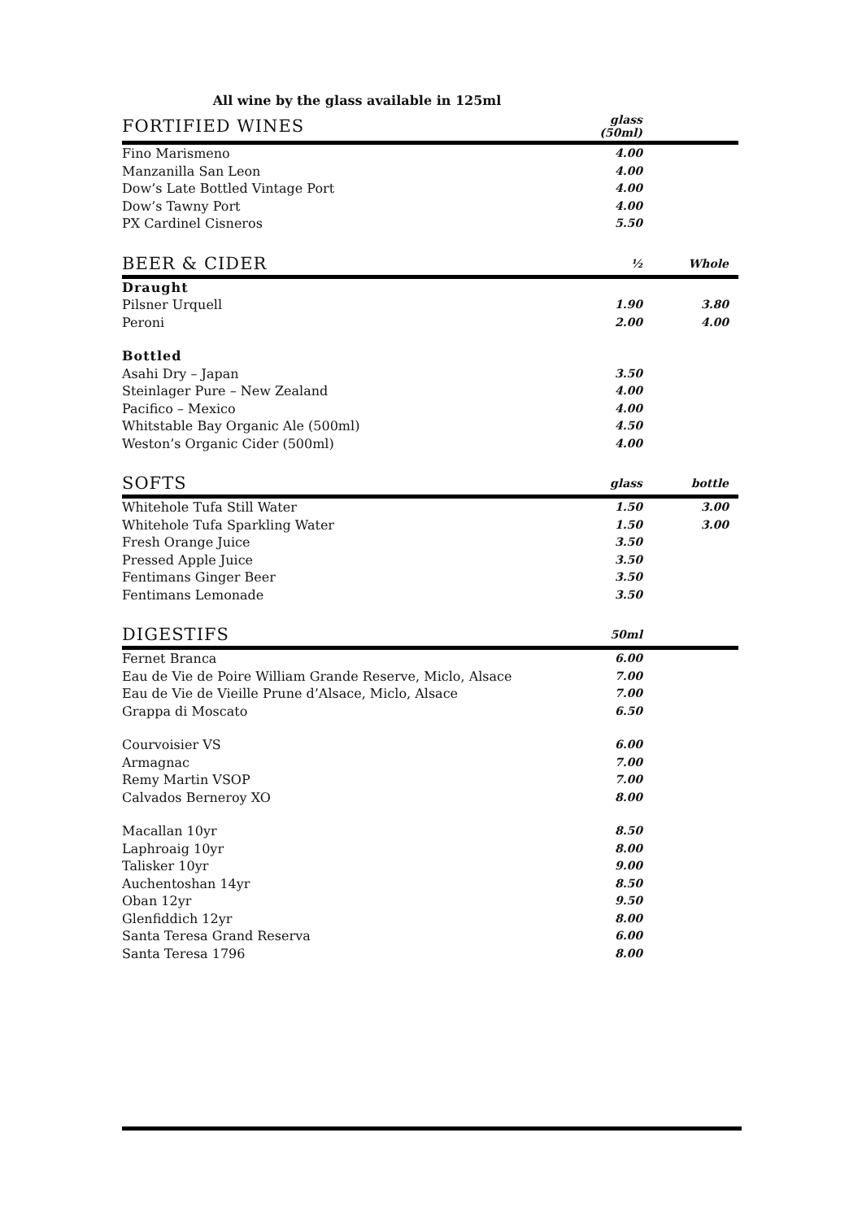All wine by the glass available in 125ml
| FORTIFIED WINES | glass (50ml) | |
| --- | --- | --- |
| Fino Marismeno | 4.00 | |
| Manzanilla San Leon | 4.00 | |
| Dow’s Late Bottled Vintage Port | 4.00 | |
| Dow’s Tawny Port | 4.00 | |
| PX Cardinel Cisneros | 5.50 | |
| BEER & CIDER | ½ | Whole |
| Draught | | |
| Pilsner Urquell | 1.90 | 3.80 |
| Peroni | 2.00 | 4.00 |
| Bottled | | |
| Asahi Dry – Japan | 3.50 | |
| Steinlager Pure – New Zealand | 4.00 | |
| Pacifico – Mexico | 4.00 | |
| Whitstable Bay Organic Ale (500ml) | 4.50 | |
| Weston’s Organic Cider (500ml) | 4.00 | |
| SOFTS | glass | bottle |
| Whitehole Tufa Still Water | 1.50 | 3.00 |
| Whitehole Tufa Sparkling Water | 1.50 | 3.00 |
| Fresh Orange Juice | 3.50 | |
| Pressed Apple Juice | 3.50 | |
| Fentimans Ginger Beer | 3.50 | |
| Fentimans Lemonade | 3.50 | |
| DIGESTIFS | 50ml | |
| Fernet Branca | 6.00 | |
| Eau de Vie de Poire William Grande Reserve, Miclo, Alsace | 7.00 | |
| Eau de Vie de Vieille Prune d’Alsace, Miclo, Alsace | 7.00 | |
| Grappa di Moscato | 6.50 | |
| Courvoisier VS | 6.00 | |
| Armagnac | 7.00 | |
| Remy Martin VSOP | 7.00 | |
| Calvados Berneroy XO | 8.00 | |
| Macallan 10yr | 8.50 | |
| Laphroaig 10yr | 8.00 | |
| Talisker 10yr | 9.00 | |
| Auchentoshan 14yr | 8.50 | |
| Oban 12yr | 9.50 | |
| Glenfiddich 12yr | 8.00 | |
| Santa Teresa Grand Reserva | 6.00 | |
| Santa Teresa 1796 | 8.00 | |